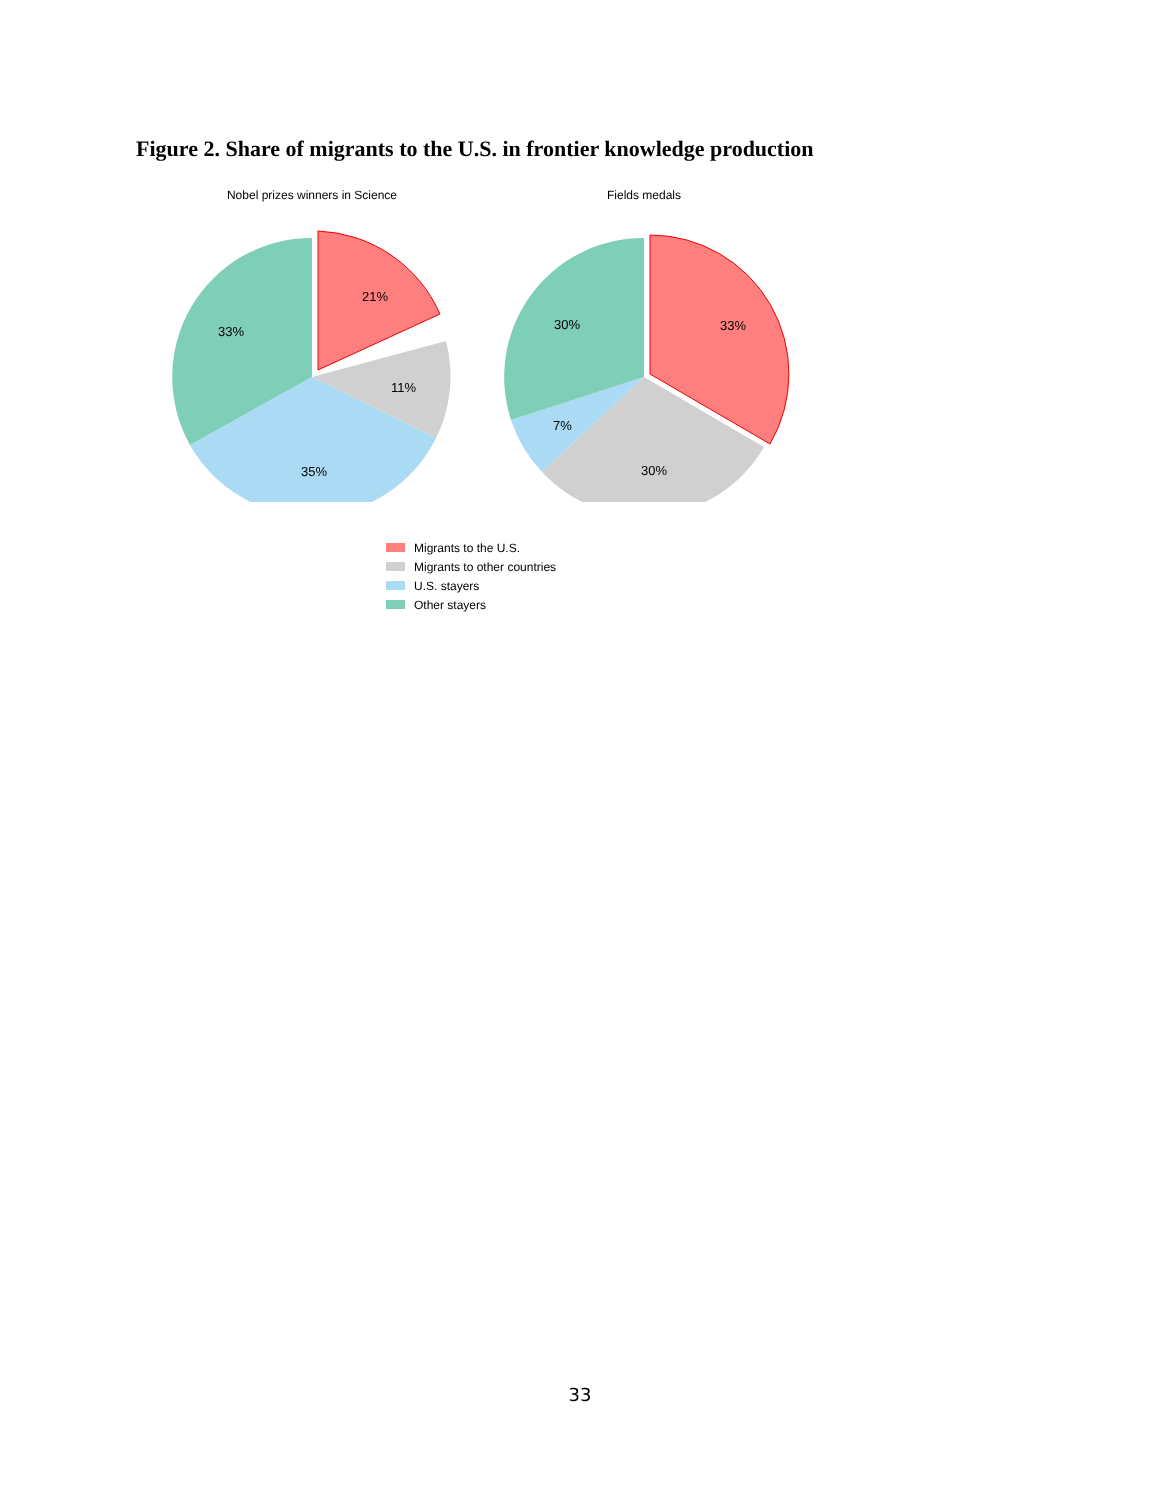Figure 2. Share of migrants to the U.S. in frontier knowledge production
Nobel prizes winners in Science
21%
11%
35%
33%
Fields medals
33%
30%
7%
30%
Migrants to the U.S.
Migrants to other countries
U.S. stayers
Other stayers
33